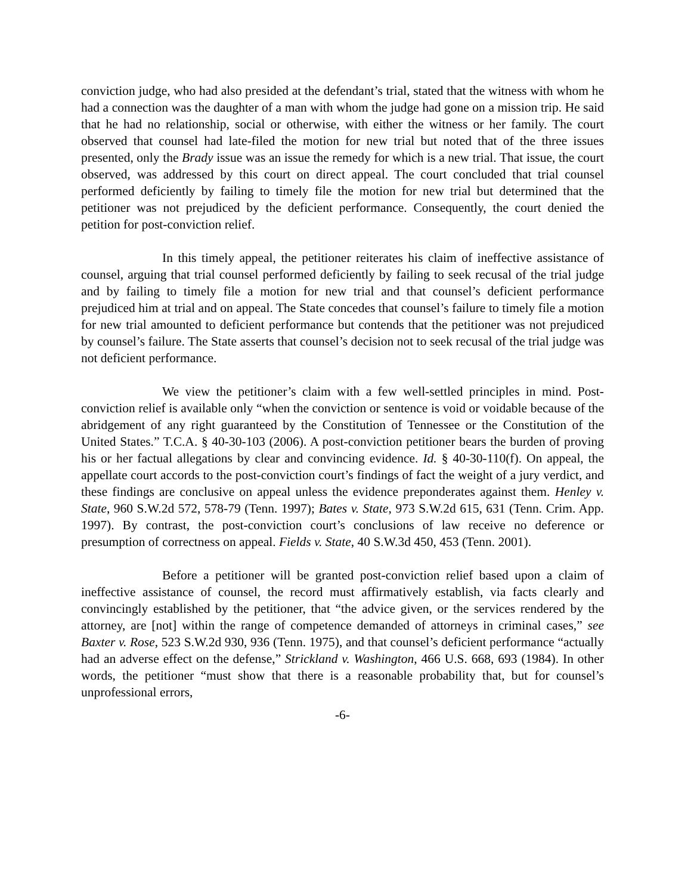conviction judge, who had also presided at the defendant’s trial, stated that the witness with whom he had a connection was the daughter of a man with whom the judge had gone on a mission trip. He said that he had no relationship, social or otherwise, with either the witness or her family. The court observed that counsel had late-filed the motion for new trial but noted that of the three issues presented, only the Brady issue was an issue the remedy for which is a new trial. That issue, the court observed, was addressed by this court on direct appeal. The court concluded that trial counsel performed deficiently by failing to timely file the motion for new trial but determined that the petitioner was not prejudiced by the deficient performance. Consequently, the court denied the petition for post-conviction relief.
In this timely appeal, the petitioner reiterates his claim of ineffective assistance of counsel, arguing that trial counsel performed deficiently by failing to seek recusal of the trial judge and by failing to timely file a motion for new trial and that counsel’s deficient performance prejudiced him at trial and on appeal. The State concedes that counsel’s failure to timely file a motion for new trial amounted to deficient performance but contends that the petitioner was not prejudiced by counsel’s failure. The State asserts that counsel’s decision not to seek recusal of the trial judge was not deficient performance.
We view the petitioner’s claim with a few well-settled principles in mind. Post-conviction relief is available only “when the conviction or sentence is void or voidable because of the abridgement of any right guaranteed by the Constitution of Tennessee or the Constitution of the United States.” T.C.A. § 40-30-103 (2006). A post-conviction petitioner bears the burden of proving his or her factual allegations by clear and convincing evidence. Id. § 40-30-110(f). On appeal, the appellate court accords to the post-conviction court’s findings of fact the weight of a jury verdict, and these findings are conclusive on appeal unless the evidence preponderates against them. Henley v. State, 960 S.W.2d 572, 578-79 (Tenn. 1997); Bates v. State, 973 S.W.2d 615, 631 (Tenn. Crim. App. 1997). By contrast, the post-conviction court’s conclusions of law receive no deference or presumption of correctness on appeal. Fields v. State, 40 S.W.3d 450, 453 (Tenn. 2001).
Before a petitioner will be granted post-conviction relief based upon a claim of ineffective assistance of counsel, the record must affirmatively establish, via facts clearly and convincingly established by the petitioner, that “the advice given, or the services rendered by the attorney, are [not] within the range of competence demanded of attorneys in criminal cases,” see Baxter v. Rose, 523 S.W.2d 930, 936 (Tenn. 1975), and that counsel’s deficient performance “actually had an adverse effect on the defense,” Strickland v. Washington, 466 U.S. 668, 693 (1984). In other words, the petitioner “must show that there is a reasonable probability that, but for counsel’s unprofessional errors,
-6-